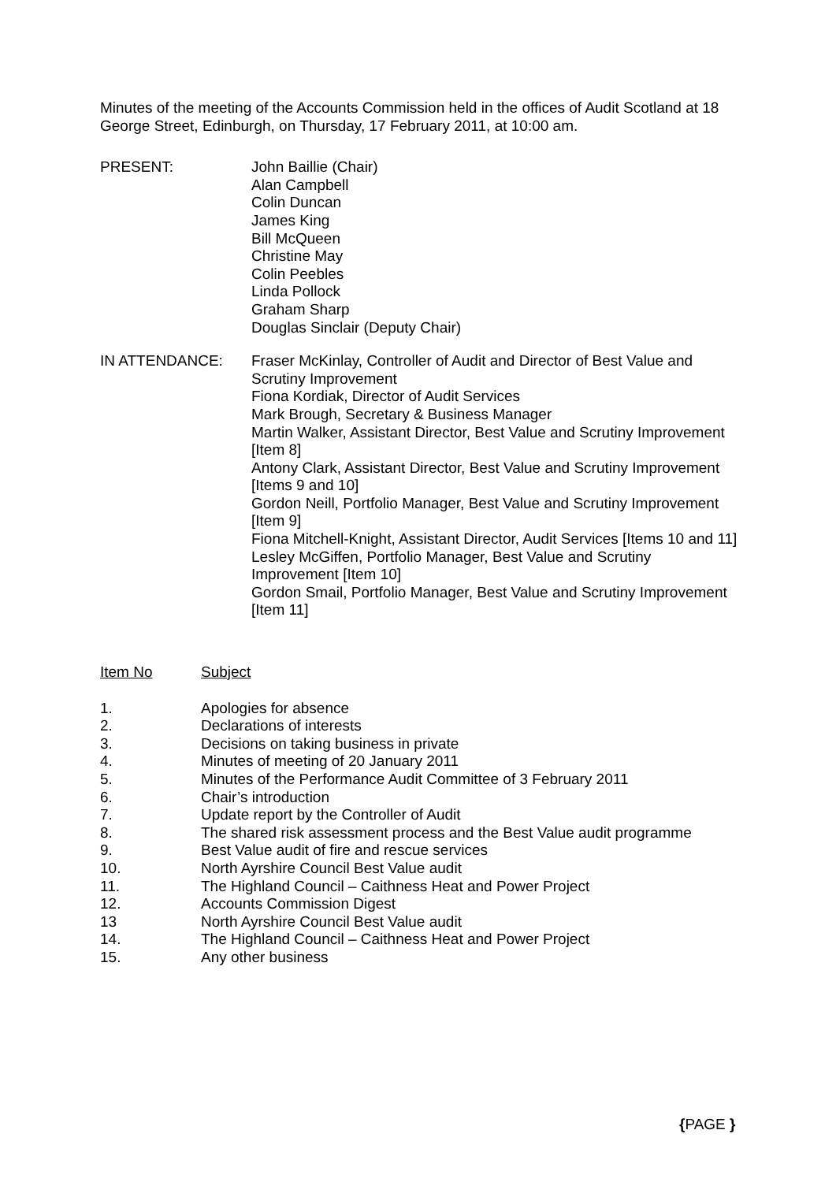Minutes of the meeting of the Accounts Commission held in the offices of Audit Scotland at 18 George Street, Edinburgh, on Thursday, 17 February 2011, at 10:00 am.
PRESENT: John Baillie (Chair)
Alan Campbell
Colin Duncan
James King
Bill McQueen
Christine May
Colin Peebles
Linda Pollock
Graham Sharp
Douglas Sinclair (Deputy Chair)
IN ATTENDANCE: Fraser McKinlay, Controller of Audit and Director of Best Value and Scrutiny Improvement
Fiona Kordiak, Director of Audit Services
Mark Brough, Secretary & Business Manager
Martin Walker, Assistant Director, Best Value and Scrutiny Improvement [Item 8]
Antony Clark, Assistant Director, Best Value and Scrutiny Improvement [Items 9 and 10]
Gordon Neill, Portfolio Manager, Best Value and Scrutiny Improvement [Item 9]
Fiona Mitchell-Knight, Assistant Director, Audit Services [Items 10 and 11]
Lesley McGiffen, Portfolio Manager, Best Value and Scrutiny Improvement [Item 10]
Gordon Smail, Portfolio Manager, Best Value and Scrutiny Improvement [Item 11]
Item No Subject
1. Apologies for absence
2. Declarations of interests
3. Decisions on taking business in private
4. Minutes of meeting of 20 January 2011
5. Minutes of the Performance Audit Committee of 3 February 2011
6. Chair’s introduction
7. Update report by the Controller of Audit
8. The shared risk assessment process and the Best Value audit programme
9. Best Value audit of fire and rescue services
10. North Ayrshire Council Best Value audit
11. The Highland Council – Caithness Heat and Power Project
12. Accounts Commission Digest
13 North Ayrshire Council Best Value audit
14. The Highland Council – Caithness Heat and Power Project
15. Any other business
{PAGE }